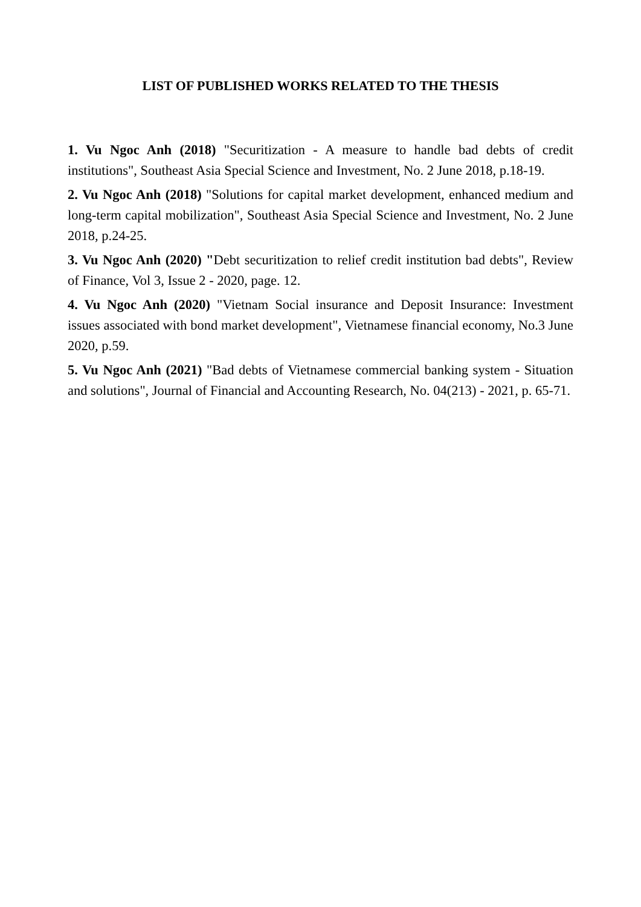LIST OF PUBLISHED WORKS RELATED TO THE THESIS
1. Vu Ngoc Anh (2018) "Securitization - A measure to handle bad debts of credit institutions", Southeast Asia Special Science and Investment, No. 2 June 2018, p.18-19.
2. Vu Ngoc Anh (2018) "Solutions for capital market development, enhanced medium and long-term capital mobilization", Southeast Asia Special Science and Investment, No. 2 June 2018, p.24-25.
3. Vu Ngoc Anh (2020) "Debt securitization to relief credit institution bad debts", Review of Finance, Vol 3, Issue 2 - 2020, page. 12.
4. Vu Ngoc Anh (2020) "Vietnam Social insurance and Deposit Insurance: Investment issues associated with bond market development", Vietnamese financial economy, No.3 June 2020, p.59.
5. Vu Ngoc Anh (2021) "Bad debts of Vietnamese commercial banking system - Situation and solutions", Journal of Financial and Accounting Research, No. 04(213) - 2021, p. 65-71.